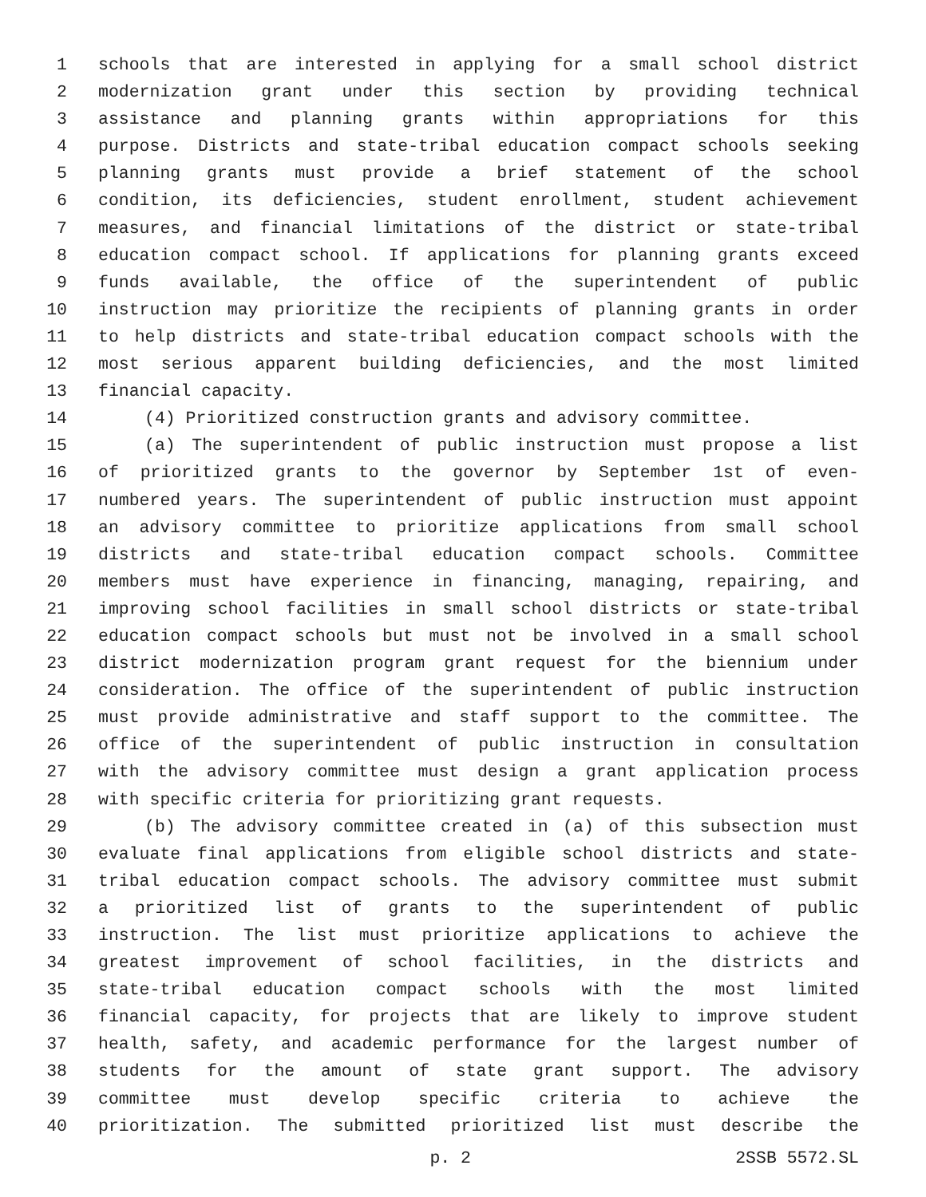1 schools that are interested in applying for a small school district
2 modernization grant under this section by providing technical
3 assistance and planning grants within appropriations for this
4 purpose. Districts and state-tribal education compact schools seeking
5 planning grants must provide a brief statement of the school
6 condition, its deficiencies, student enrollment, student achievement
7 measures, and financial limitations of the district or state-tribal
8 education compact school. If applications for planning grants exceed
9 funds available, the office of the superintendent of public
10 instruction may prioritize the recipients of planning grants in order
11 to help districts and state-tribal education compact schools with the
12 most serious apparent building deficiencies, and the most limited
13 financial capacity.
14 (4) Prioritized construction grants and advisory committee.
15 (a) The superintendent of public instruction must propose a list
16 of prioritized grants to the governor by September 1st of even-
17 numbered years. The superintendent of public instruction must appoint
18 an advisory committee to prioritize applications from small school
19 districts and state-tribal education compact schools. Committee
20 members must have experience in financing, managing, repairing, and
21 improving school facilities in small school districts or state-tribal
22 education compact schools but must not be involved in a small school
23 district modernization program grant request for the biennium under
24 consideration. The office of the superintendent of public instruction
25 must provide administrative and staff support to the committee. The
26 office of the superintendent of public instruction in consultation
27 with the advisory committee must design a grant application process
28 with specific criteria for prioritizing grant requests.
29 (b) The advisory committee created in (a) of this subsection must
30 evaluate final applications from eligible school districts and state-
31 tribal education compact schools. The advisory committee must submit
32 a prioritized list of grants to the superintendent of public
33 instruction. The list must prioritize applications to achieve the
34 greatest improvement of school facilities, in the districts and
35 state-tribal education compact schools with the most limited
36 financial capacity, for projects that are likely to improve student
37 health, safety, and academic performance for the largest number of
38 students for the amount of state grant support. The advisory
39 committee must develop specific criteria to achieve the
40 prioritization. The submitted prioritized list must describe the
p. 2 2SSB 5572.SL